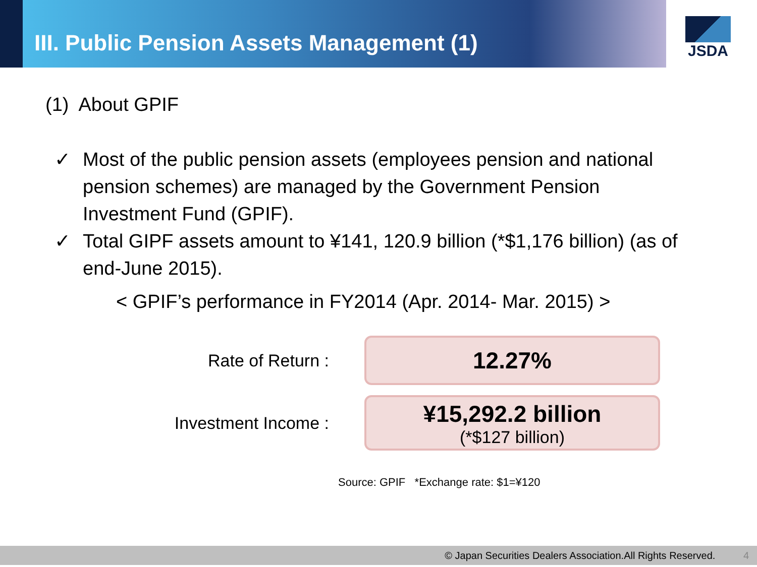III. Public Pension Assets Management (1)
JSDA
(1) About GPIF
✓ Most of the public pension assets (employees pension and national pension schemes) are managed by the Government Pension Investment Fund (GPIF).
✓ Total GIPF assets amount to ¥141, 120.9 billion (*$1,176 billion) (as of end-June 2015).
< GPIF’s performance in FY2014 (Apr. 2014- Mar. 2015) >
Rate of Return :
12.27%
Investment Income :
¥15,292.2 billion
(*$127 billion)
Source: GPIF *Exchange rate: $1=¥120
© Japan Securities Dealers Association.All Rights Reserved. 4